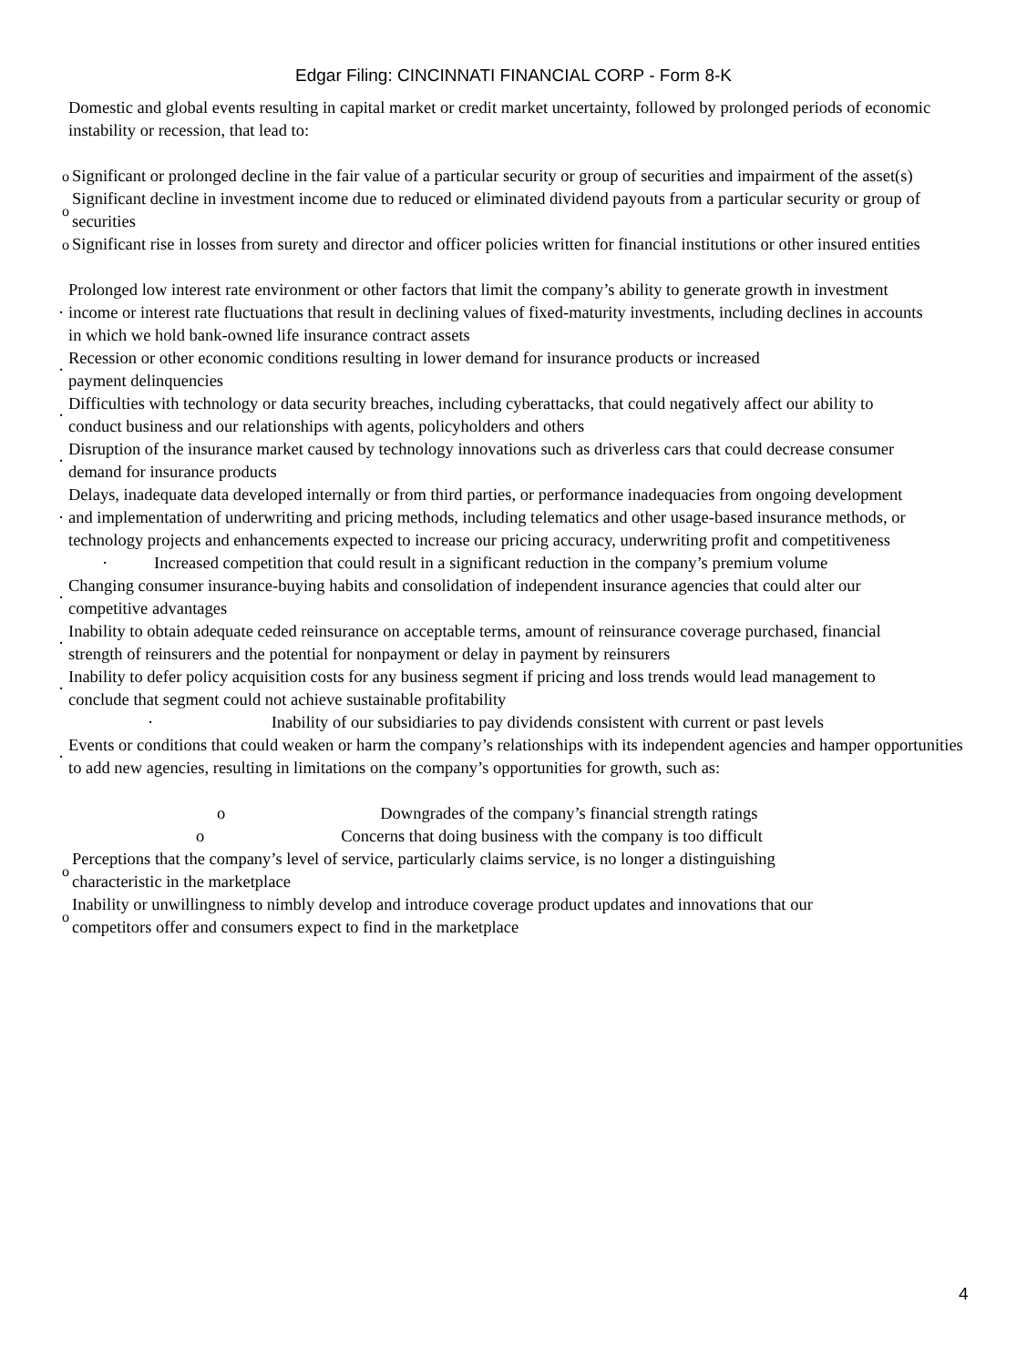Edgar Filing: CINCINNATI FINANCIAL CORP - Form 8-K
Domestic and global events resulting in capital market or credit market uncertainty, followed by prolonged periods of economic instability or recession, that lead to:
o Significant or prolonged decline in the fair value of a particular security or group of securities and impairment of the asset(s)
o Significant decline in investment income due to reduced or eliminated dividend payouts from a particular security or group of securities
o Significant rise in losses from surety and director and officer policies written for financial institutions or other insured entities
· Prolonged low interest rate environment or other factors that limit the company’s ability to generate growth in investment income or interest rate fluctuations that result in declining values of fixed-maturity investments, including declines in accounts in which we hold bank-owned life insurance contract assets
· Recession or other economic conditions resulting in lower demand for insurance products or increased
payment delinquencies
· Difficulties with technology or data security breaches, including cyberattacks, that could negatively affect our ability to conduct business and our relationships with agents, policyholders and others
· Disruption of the insurance market caused by technology innovations such as driverless cars that could decrease consumer demand for insurance products
· Delays, inadequate data developed internally or from third parties, or performance inadequacies from ongoing development and implementation of underwriting and pricing methods, including telematics and other usage-based insurance methods, or technology projects and enhancements expected to increase our pricing accuracy, underwriting profit and competitiveness
· Increased competition that could result in a significant reduction in the company’s premium volume
· Changing consumer insurance-buying habits and consolidation of independent insurance agencies that could alter our competitive advantages
· Inability to obtain adequate ceded reinsurance on acceptable terms, amount of reinsurance coverage purchased, financial strength of reinsurers and the potential for nonpayment or delay in payment by reinsurers
· Inability to defer policy acquisition costs for any business segment if pricing and loss trends would lead management to conclude that segment could not achieve sustainable profitability
· Inability of our subsidiaries to pay dividends consistent with current or past levels
· Events or conditions that could weaken or harm the company’s relationships with its independent agencies and hamper opportunities to add new agencies, resulting in limitations on the company’s opportunities for growth, such as:
o Downgrades of the company’s financial strength ratings
o Concerns that doing business with the company is too difficult
o Perceptions that the company’s level of service, particularly claims service, is no longer a distinguishing
characteristic in the marketplace
o Inability or unwillingness to nimbly develop and introduce coverage product updates and innovations that our
competitors offer and consumers expect to find in the marketplace
4